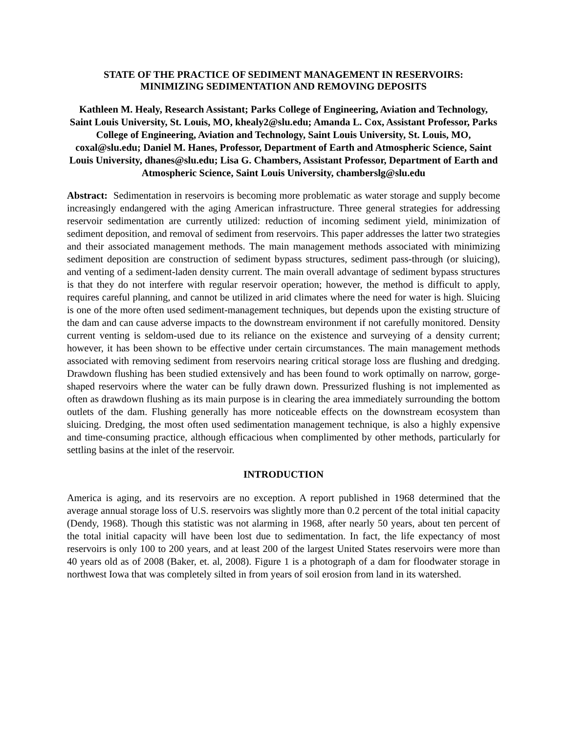STATE OF THE PRACTICE OF SEDIMENT MANAGEMENT IN RESERVOIRS:
MINIMIZING SEDIMENTATION AND REMOVING DEPOSITS
Kathleen M. Healy, Research Assistant; Parks College of Engineering, Aviation and Technology, Saint Louis University, St. Louis, MO, khealy2@slu.edu; Amanda L. Cox, Assistant Professor, Parks College of Engineering, Aviation and Technology, Saint Louis University, St. Louis, MO, coxal@slu.edu; Daniel M. Hanes, Professor, Department of Earth and Atmospheric Science, Saint Louis University, dhanes@slu.edu; Lisa G. Chambers, Assistant Professor, Department of Earth and Atmospheric Science, Saint Louis University, chamberslg@slu.edu
Abstract: Sedimentation in reservoirs is becoming more problematic as water storage and supply become increasingly endangered with the aging American infrastructure. Three general strategies for addressing reservoir sedimentation are currently utilized: reduction of incoming sediment yield, minimization of sediment deposition, and removal of sediment from reservoirs. This paper addresses the latter two strategies and their associated management methods. The main management methods associated with minimizing sediment deposition are construction of sediment bypass structures, sediment pass-through (or sluicing), and venting of a sediment-laden density current. The main overall advantage of sediment bypass structures is that they do not interfere with regular reservoir operation; however, the method is difficult to apply, requires careful planning, and cannot be utilized in arid climates where the need for water is high. Sluicing is one of the more often used sediment-management techniques, but depends upon the existing structure of the dam and can cause adverse impacts to the downstream environment if not carefully monitored. Density current venting is seldom-used due to its reliance on the existence and surveying of a density current; however, it has been shown to be effective under certain circumstances. The main management methods associated with removing sediment from reservoirs nearing critical storage loss are flushing and dredging. Drawdown flushing has been studied extensively and has been found to work optimally on narrow, gorge-shaped reservoirs where the water can be fully drawn down. Pressurized flushing is not implemented as often as drawdown flushing as its main purpose is in clearing the area immediately surrounding the bottom outlets of the dam. Flushing generally has more noticeable effects on the downstream ecosystem than sluicing. Dredging, the most often used sedimentation management technique, is also a highly expensive and time-consuming practice, although efficacious when complimented by other methods, particularly for settling basins at the inlet of the reservoir.
INTRODUCTION
America is aging, and its reservoirs are no exception. A report published in 1968 determined that the average annual storage loss of U.S. reservoirs was slightly more than 0.2 percent of the total initial capacity (Dendy, 1968). Though this statistic was not alarming in 1968, after nearly 50 years, about ten percent of the total initial capacity will have been lost due to sedimentation. In fact, the life expectancy of most reservoirs is only 100 to 200 years, and at least 200 of the largest United States reservoirs were more than 40 years old as of 2008 (Baker, et. al, 2008). Figure 1 is a photograph of a dam for floodwater storage in northwest Iowa that was completely silted in from years of soil erosion from land in its watershed.